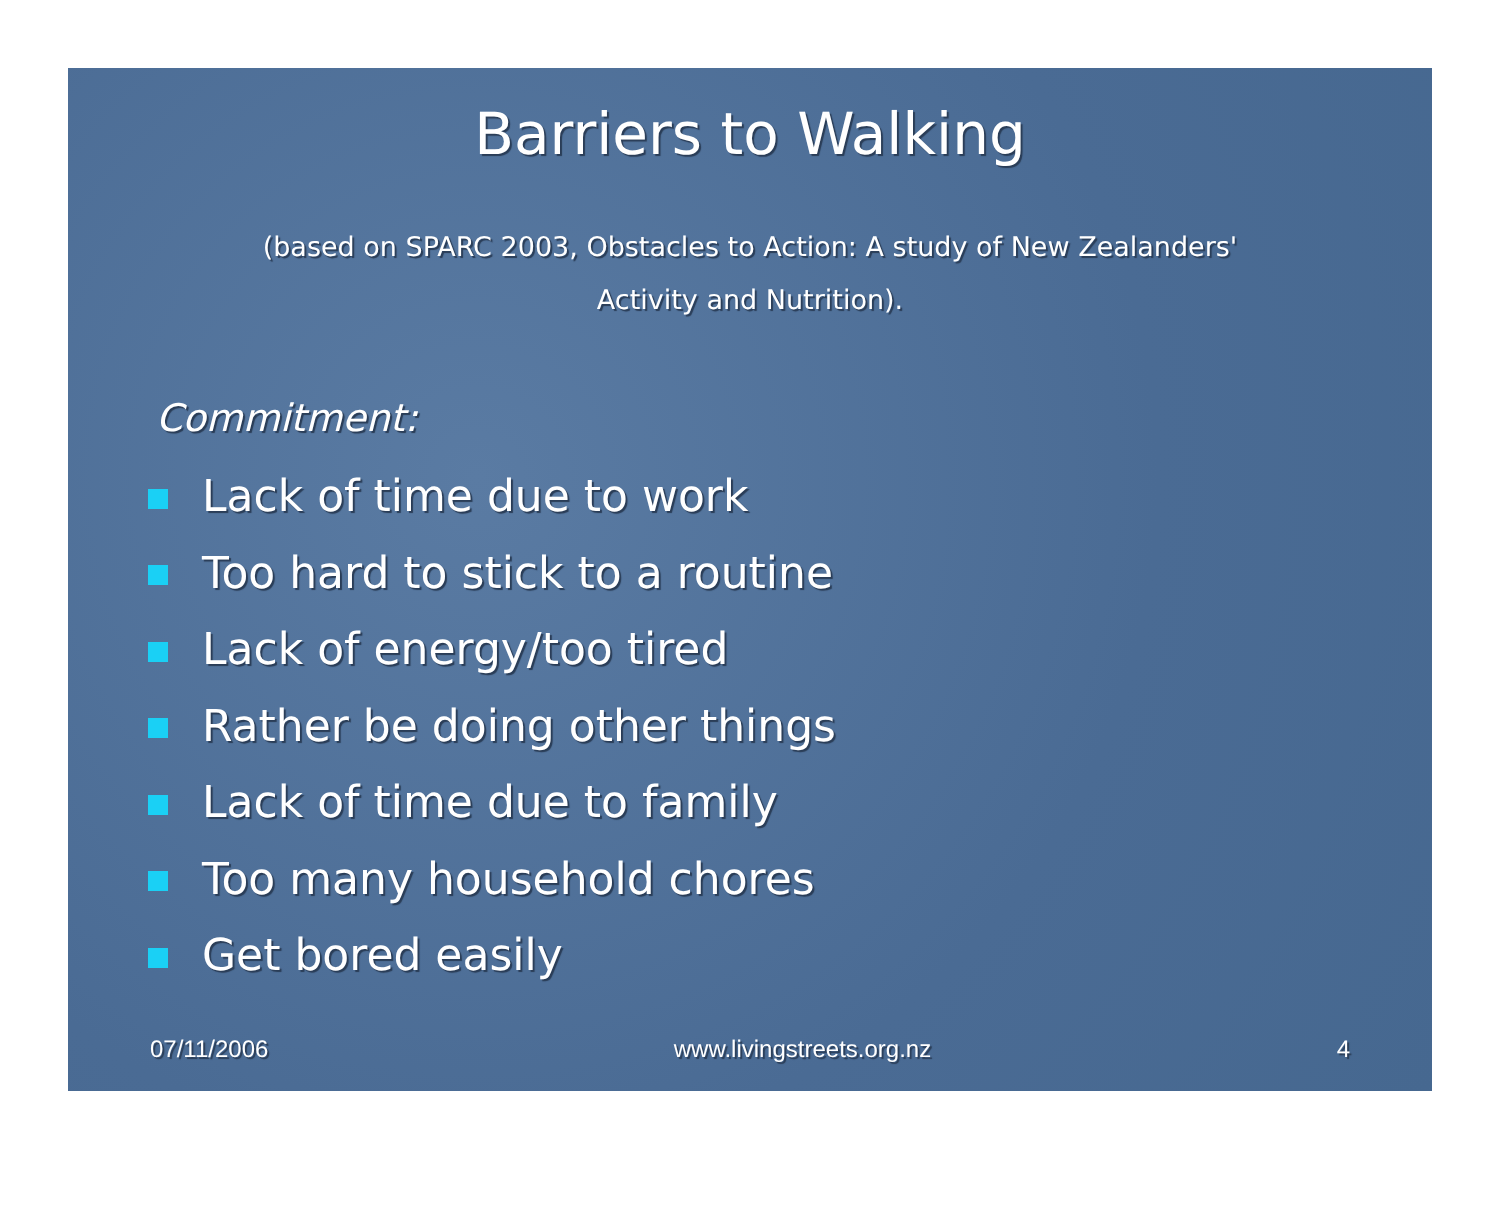Barriers to Walking
(based on SPARC 2003, Obstacles to Action: A study of New Zealanders' Activity and Nutrition).
Commitment:
Lack of time due to work
Too hard to stick to a routine
Lack of energy/too tired
Rather be doing other things
Lack of time due to family
Too many household chores
Get bored easily
07/11/2006 www.livingstreets.org.nz 4